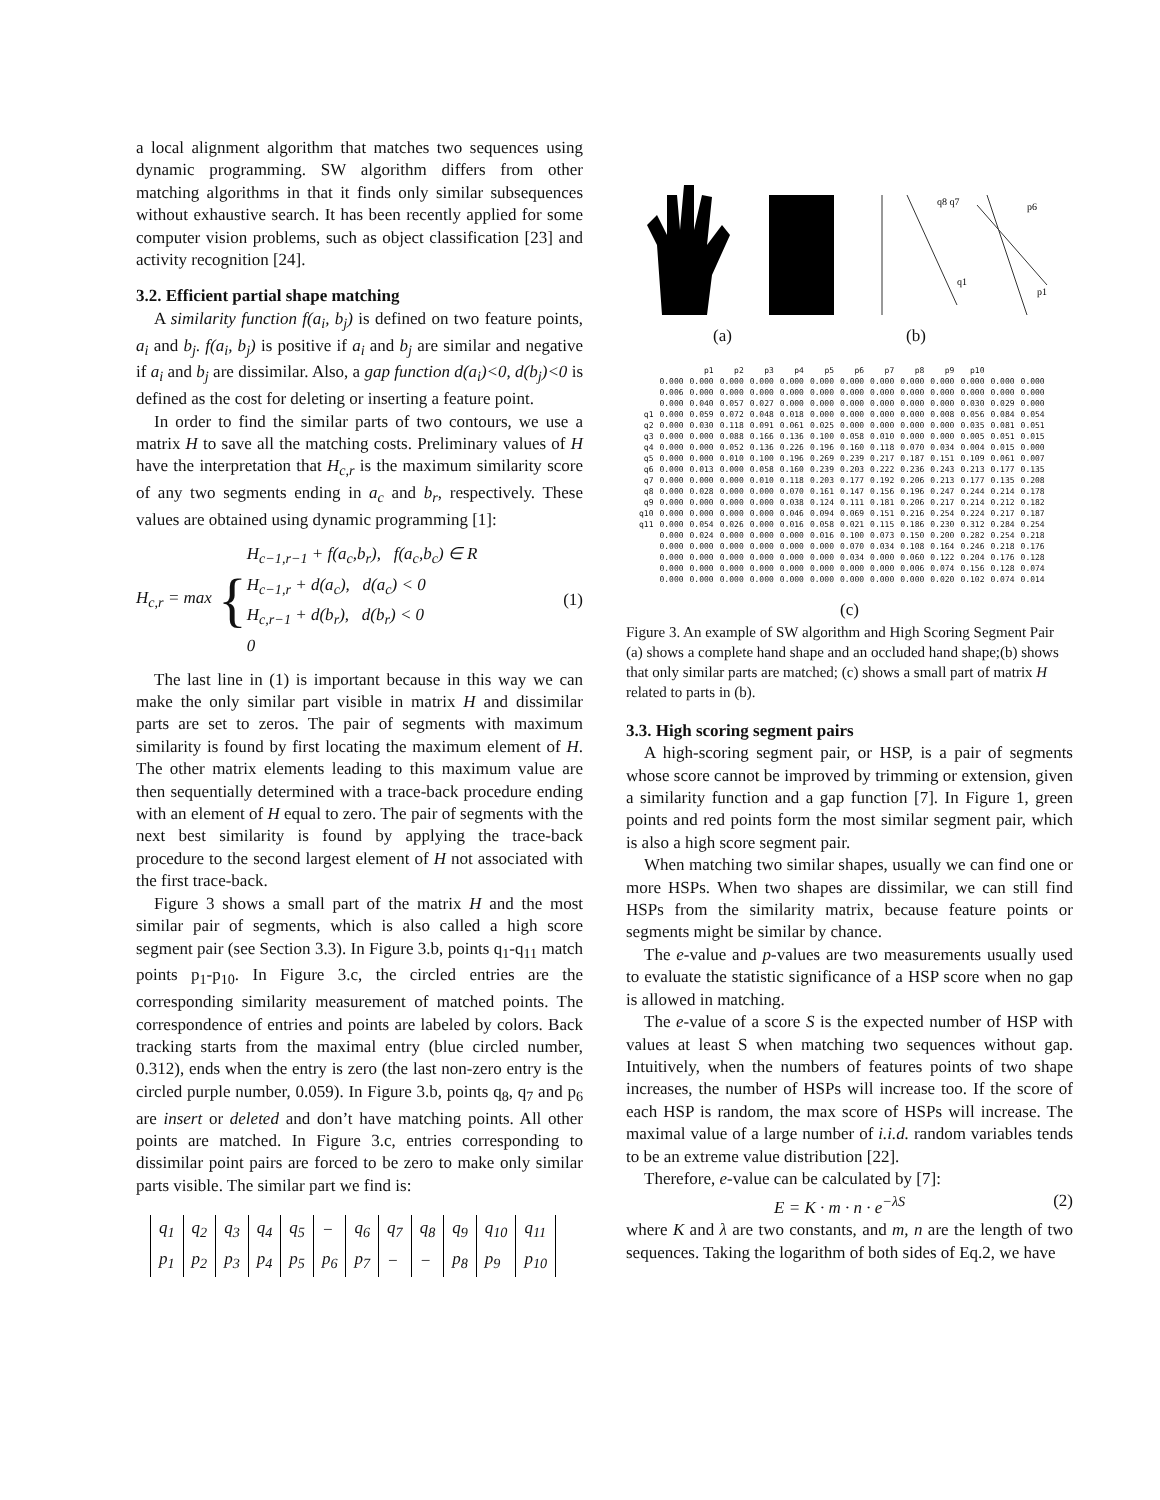a local alignment algorithm that matches two sequences using dynamic programming. SW algorithm differs from other matching algorithms in that it finds only similar subsequences without exhaustive search. It has been recently applied for some computer vision problems, such as object classification [23] and activity recognition [24].
3.2. Efficient partial shape matching
A similarity function f(a<sub>i</sub>, b<sub>j</sub>) is defined on two feature points, a<sub>i</sub> and b<sub>j</sub>. f(a<sub>i</sub>, b<sub>j</sub>) is positive if a<sub>i</sub> and b<sub>j</sub> are similar and negative if a<sub>i</sub> and b<sub>j</sub> are dissimilar. Also, a gap function d(a<sub>i</sub>)<0, d(b<sub>j</sub>)<0 is defined as the cost for deleting or inserting a feature point.
In order to find the similar parts of two contours, we use a matrix H to save all the matching costs. Preliminary values of H have the interpretation that H<sub>c,r</sub> is the maximum similarity score of any two segments ending in a<sub>c</sub> and b<sub>r</sub>, respectively. These values are obtained using dynamic programming [1]:
H<sub>c,r</sub> = max {
H<sub>c−1,r−1</sub> + f(a<sub>c</sub>,b<sub>r</sub>), f(a<sub>c</sub>,b<sub>c</sub>) ∈ R
H<sub>c−1,r</sub> + d(a<sub>c</sub>), d(a<sub>c</sub>) < 0
H<sub>c,r−1</sub> + d(b<sub>r</sub>), d(b<sub>r</sub>) < 0
0
(1)
The last line in (1) is important because in this way we can make the only similar part visible in matrix H and dissimilar parts are set to zeros. The pair of segments with maximum similarity is found by first locating the maximum element of H. The other matrix elements leading to this maximum value are then sequentially determined with a trace-back procedure ending with an element of H equal to zero. The pair of segments with the next best similarity is found by applying the trace-back procedure to the second largest element of H not associated with the first trace-back.
Figure 3 shows a small part of the matrix H and the most similar pair of segments, which is also called a high score segment pair (see Section 3.3). In Figure 3.b, points q<sub>1</sub>-q<sub>11</sub> match points p<sub>1</sub>-p<sub>10</sub>. In Figure 3.c, the circled entries are the corresponding similarity measurement of matched points. The correspondence of entries and points are labeled by colors. Back tracking starts from the maximal entry (blue circled number, 0.312), ends when the entry is zero (the last non-zero entry is the circled purple number, 0.059). In Figure 3.b, points q<sub>8</sub>, q<sub>7</sub> and p<sub>6</sub> are insert or deleted and don’t have matching points. All other points are matched. In Figure 3.c, entries corresponding to dissimilar point pairs are forced to be zero to make only similar parts visible. The similar part we find is:
| q<sub>1</sub> | q<sub>2</sub> | q<sub>3</sub> | q<sub>4</sub> | q<sub>5</sub> | − | q<sub>6</sub> | q<sub>7</sub> | q<sub>8</sub> | q<sub>9</sub> | q<sub>10</sub> | q<sub>11</sub> |
| p<sub>1</sub> | p<sub>2</sub> | p<sub>3</sub> | p<sub>4</sub> | p<sub>5</sub> | p<sub>6</sub> | p<sub>7</sub> | − | − | p<sub>8</sub> | p<sub>9</sub> | p<sub>10</sub> |
q8 q7
p6
q1
p1
(a) (b)
| | | p1 | p2 | p3 | p4 | p5 | p6 | p7 | p8 | p9 | p10 | | |
| --- | --- | --- | --- | --- | --- | --- | --- | --- | --- | --- | --- | --- | --- |
| | 0.000 | 0.000 | 0.000 | 0.000 | 0.000 | 0.000 | 0.000 | 0.000 | 0.000 | 0.000 | 0.000 | 0.000 | 0.000 |
| | 0.006 | 0.000 | 0.000 | 0.000 | 0.000 | 0.000 | 0.000 | 0.000 | 0.000 | 0.000 | 0.000 | 0.000 | 0.000 |
| | 0.000 | 0.040 | 0.057 | 0.027 | 0.000 | 0.000 | 0.000 | 0.000 | 0.000 | 0.000 | 0.030 | 0.029 | 0.000 |
| q1 | 0.000 | 0.059 | 0.072 | 0.048 | 0.018 | 0.000 | 0.000 | 0.000 | 0.000 | 0.008 | 0.056 | 0.084 | 0.054 |
| q2 | 0.000 | 0.030 | 0.118 | 0.091 | 0.061 | 0.025 | 0.000 | 0.000 | 0.000 | 0.000 | 0.035 | 0.081 | 0.051 |
| q3 | 0.000 | 0.000 | 0.088 | 0.166 | 0.136 | 0.100 | 0.058 | 0.010 | 0.000 | 0.000 | 0.005 | 0.051 | 0.015 |
| q4 | 0.000 | 0.000 | 0.052 | 0.136 | 0.226 | 0.196 | 0.160 | 0.118 | 0.070 | 0.034 | 0.004 | 0.015 | 0.000 |
| q5 | 0.000 | 0.000 | 0.010 | 0.100 | 0.196 | 0.269 | 0.239 | 0.217 | 0.187 | 0.151 | 0.109 | 0.061 | 0.007 |
| q6 | 0.000 | 0.013 | 0.000 | 0.058 | 0.160 | 0.239 | 0.203 | 0.222 | 0.236 | 0.243 | 0.213 | 0.177 | 0.135 |
| q7 | 0.000 | 0.000 | 0.000 | 0.010 | 0.118 | 0.203 | 0.177 | 0.192 | 0.206 | 0.213 | 0.177 | 0.135 | 0.208 |
| q8 | 0.000 | 0.028 | 0.000 | 0.000 | 0.070 | 0.161 | 0.147 | 0.156 | 0.196 | 0.247 | 0.244 | 0.214 | 0.178 |
| q9 | 0.000 | 0.000 | 0.000 | 0.000 | 0.038 | 0.124 | 0.111 | 0.181 | 0.206 | 0.217 | 0.214 | 0.212 | 0.182 |
| q10 | 0.000 | 0.000 | 0.000 | 0.000 | 0.046 | 0.094 | 0.069 | 0.151 | 0.216 | 0.254 | 0.224 | 0.217 | 0.187 |
| q11 | 0.000 | 0.054 | 0.026 | 0.000 | 0.016 | 0.058 | 0.021 | 0.115 | 0.186 | 0.230 | 0.312 | 0.284 | 0.254 |
| | 0.000 | 0.024 | 0.000 | 0.000 | 0.000 | 0.016 | 0.100 | 0.073 | 0.150 | 0.200 | 0.282 | 0.254 | 0.218 |
| | 0.000 | 0.000 | 0.000 | 0.000 | 0.000 | 0.000 | 0.070 | 0.034 | 0.108 | 0.164 | 0.246 | 0.218 | 0.176 |
| | 0.000 | 0.000 | 0.000 | 0.000 | 0.000 | 0.000 | 0.034 | 0.000 | 0.060 | 0.122 | 0.204 | 0.176 | 0.128 |
| | 0.000 | 0.000 | 0.000 | 0.000 | 0.000 | 0.000 | 0.000 | 0.000 | 0.006 | 0.074 | 0.156 | 0.128 | 0.074 |
| | 0.000 | 0.000 | 0.000 | 0.000 | 0.000 | 0.000 | 0.000 | 0.000 | 0.000 | 0.020 | 0.102 | 0.074 | 0.014 |
(c)
Figure 3. An example of SW algorithm and High Scoring Segment Pair (a) shows a complete hand shape and an occluded hand shape;(b) shows that only similar parts are matched; (c) shows a small part of matrix H related to parts in (b).
3.3. High scoring segment pairs
A high-scoring segment pair, or HSP, is a pair of segments whose score cannot be improved by trimming or extension, given a similarity function and a gap function [7]. In Figure 1, green points and red points form the most similar segment pair, which is also a high score segment pair.
When matching two similar shapes, usually we can find one or more HSPs. When two shapes are dissimilar, we can still find HSPs from the similarity matrix, because feature points or segments might be similar by chance.
The e-value and p-values are two measurements usually used to evaluate the statistic significance of a HSP score when no gap is allowed in matching.
The e-value of a score S is the expected number of HSP with values at least S when matching two sequences without gap. Intuitively, when the numbers of features points of two shape increases, the number of HSPs will increase too. If the score of each HSP is random, the max score of HSPs will increase. The maximal value of a large number of i.i.d. random variables tends to be an extreme value distribution [22].
Therefore, e-value can be calculated by [7]:
E = K · m · n · e<sup>−λS</sup> (2)
where K and λ are two constants, and m, n are the length of two sequences. Taking the logarithm of both sides of Eq.2, we have